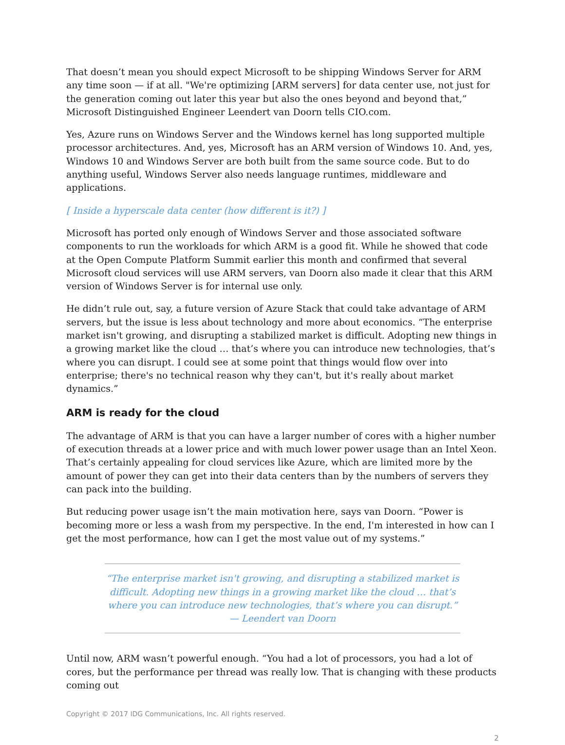That doesn’t mean you should expect Microsoft to be shipping Windows Server for ARM any time soon — if at all. "We're optimizing [ARM servers] for data center use, not just for the generation coming out later this year but also the ones beyond and beyond that,” Microsoft Distinguished Engineer Leendert van Doorn tells CIO.com.
Yes, Azure runs on Windows Server and the Windows kernel has long supported multiple processor architectures. And, yes, Microsoft has an ARM version of Windows 10. And, yes, Windows 10 and Windows Server are both built from the same source code. But to do anything useful, Windows Server also needs language runtimes, middleware and applications.
[ Inside a hyperscale data center (how different is it?) ]
Microsoft has ported only enough of Windows Server and those associated software components to run the workloads for which ARM is a good fit. While he showed that code at the Open Compute Platform Summit earlier this month and confirmed that several Microsoft cloud services will use ARM servers, van Doorn also made it clear that this ARM version of Windows Server is for internal use only.
He didn’t rule out, say, a future version of Azure Stack that could take advantage of ARM servers, but the issue is less about technology and more about economics. “The enterprise market isn't growing, and disrupting a stabilized market is difficult. Adopting new things in a growing market like the cloud … that’s where you can introduce new technologies, that’s where you can disrupt. I could see at some point that things would flow over into enterprise; there's no technical reason why they can't, but it's really about market dynamics.”
ARM is ready for the cloud
The advantage of ARM is that you can have a larger number of cores with a higher number of execution threads at a lower price and with much lower power usage than an Intel Xeon. That’s certainly appealing for cloud services like Azure, which are limited more by the amount of power they can get into their data centers than by the numbers of servers they can pack into the building.
But reducing power usage isn’t the main motivation here, says van Doorn. “Power is becoming more or less a wash from my perspective. In the end, I'm interested in how can I get the most performance, how can I get the most value out of my systems.”
“The enterprise market isn't growing, and disrupting a stabilized market is difficult. Adopting new things in a growing market like the cloud … that’s where you can introduce new technologies, that’s where you can disrupt.”
— Leendert van Doorn
Until now, ARM wasn’t powerful enough. “You had a lot of processors, you had a lot of cores, but the performance per thread was really low. That is changing with these products coming out
Copyright © 2017 IDG Communications, Inc. All rights reserved.
2